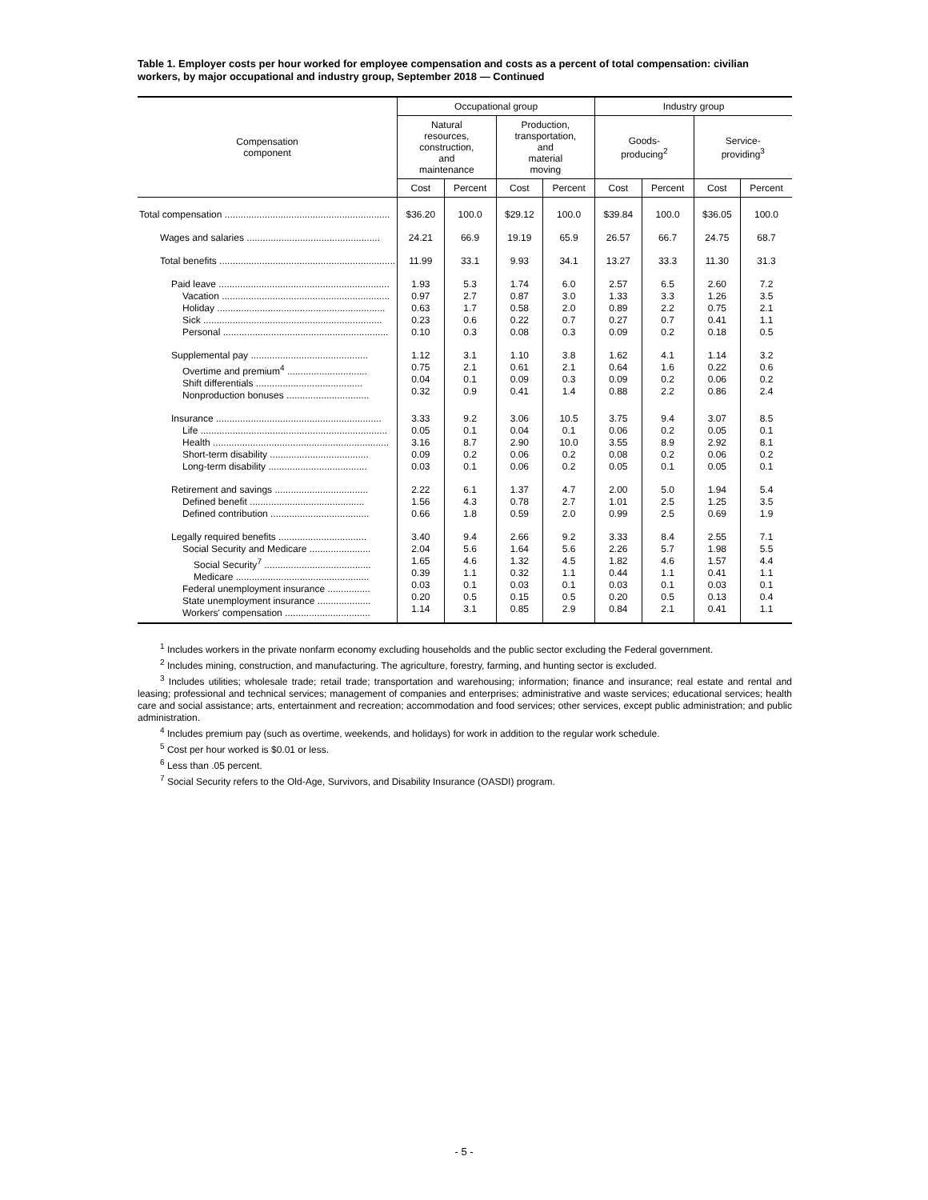Table 1. Employer costs per hour worked for employee compensation and costs as a percent of total compensation: civilian workers, by major occupational and industry group, September 2018 — Continued
| Compensation component | Occupational group | | | | Industry group | | | |
| --- | --- | --- | --- | --- | --- | --- | --- | --- |
| | Natural resources, construction, and maintenance | | Production, transportation, and material moving | | Goods- producing<sup>2</sup> | | Service- providing<sup>3</sup> | |
| | Cost | Percent | Cost | Percent | Cost | Percent | Cost | Percent |
| Total compensation .............................................................. | $36.20 | 100.0 | $29.12 | 100.0 | $39.84 | 100.0 | $36.05 | 100.0 |
| Wages and salaries .................................................. | 24.21 | 66.9 | 19.19 | 65.9 | 26.57 | 66.7 | 24.75 | 68.7 |
| Total benefits .................................................................. | 11.99 | 33.1 | 9.93 | 34.1 | 13.27 | 33.3 | 11.30 | 31.3 |
| Paid leave ................................................................ Vacation ............................................................... Holiday ............................................................... Sick ................................................................... Personal .............................................................. | 1.93 0.97 0.63 0.23 0.10 | 5.3 2.7 1.7 0.6 0.3 | 1.74 0.87 0.58 0.22 0.08 | 6.0 3.0 2.0 0.7 0.3 | 2.57 1.33 0.89 0.27 0.09 | 6.5 3.3 2.2 0.7 0.2 | 2.60 1.26 0.75 0.41 0.18 | 7.2 3.5 2.1 1.1 0.5 |
| Supplemental pay ............................................ Overtime and premium<sup>4</sup> .............................. Shift differentials ........................................ Nonproduction bonuses ............................... | 1.12 0.75 0.04 0.32 | 3.1 2.1 0.1 0.9 | 1.10 0.61 0.09 0.41 | 3.8 2.1 0.3 1.4 | 1.62 0.64 0.09 0.88 | 4.1 1.6 0.2 2.2 | 1.14 0.22 0.06 0.86 | 3.2 0.6 0.2 2.4 |
| Insurance .............................................................. Life ...................................................................... Health .................................................................. Short-term disability ..................................... Long-term disability ..................................... | 3.33 0.05 3.16 0.09 0.03 | 9.2 0.1 8.7 0.2 0.1 | 3.06 0.04 2.90 0.06 0.06 | 10.5 0.1 10.0 0.2 0.2 | 3.75 0.06 3.55 0.08 0.05 | 9.4 0.2 8.9 0.2 0.1 | 3.07 0.05 2.92 0.06 0.05 | 8.5 0.1 8.1 0.2 0.1 |
| Retirement and savings ................................... Defined benefit ........................................... Defined contribution ..................................... | 2.22 1.56 0.66 | 6.1 4.3 1.8 | 1.37 0.78 0.59 | 4.7 2.7 2.0 | 2.00 1.01 0.99 | 5.0 2.5 2.5 | 1.94 1.25 0.69 | 5.4 3.5 1.9 |
| Legally required benefits ................................. Social Security and Medicare ....................... Social Security<sup>7</sup> ........................................ Medicare .................................................. Federal unemployment insurance ................ State unemployment insurance .................... Workers' compensation ................................ | 3.40 2.04 1.65 0.39 0.03 0.20 1.14 | 9.4 5.6 4.6 1.1 0.1 0.5 3.1 | 2.66 1.64 1.32 0.32 0.03 0.15 0.85 | 9.2 5.6 4.5 1.1 0.1 0.5 2.9 | 3.33 2.26 1.82 0.44 0.03 0.20 0.84 | 8.4 5.7 4.6 1.1 0.1 0.5 2.1 | 2.55 1.98 1.57 0.41 0.03 0.13 0.41 | 7.1 5.5 4.4 1.1 0.1 0.4 1.1 |
<sup>1</sup> Includes workers in the private nonfarm economy excluding households and the public sector excluding the Federal government.
<sup>2</sup> Includes mining, construction, and manufacturing. The agriculture, forestry, farming, and hunting sector is excluded.
<sup>3</sup> Includes utilities; wholesale trade; retail trade; transportation and warehousing; information; finance and insurance; real estate and rental and leasing; professional and technical services; management of companies and enterprises; administrative and waste services; educational services; health care and social assistance; arts, entertainment and recreation; accommodation and food services; other services, except public administration; and public administration.
<sup>4</sup> Includes premium pay (such as overtime, weekends, and holidays) for work in addition to the regular work schedule.
<sup>5</sup> Cost per hour worked is $0.01 or less.
<sup>6</sup> Less than .05 percent.
<sup>7</sup> Social Security refers to the Old-Age, Survivors, and Disability Insurance (OASDI) program.
- 5 -